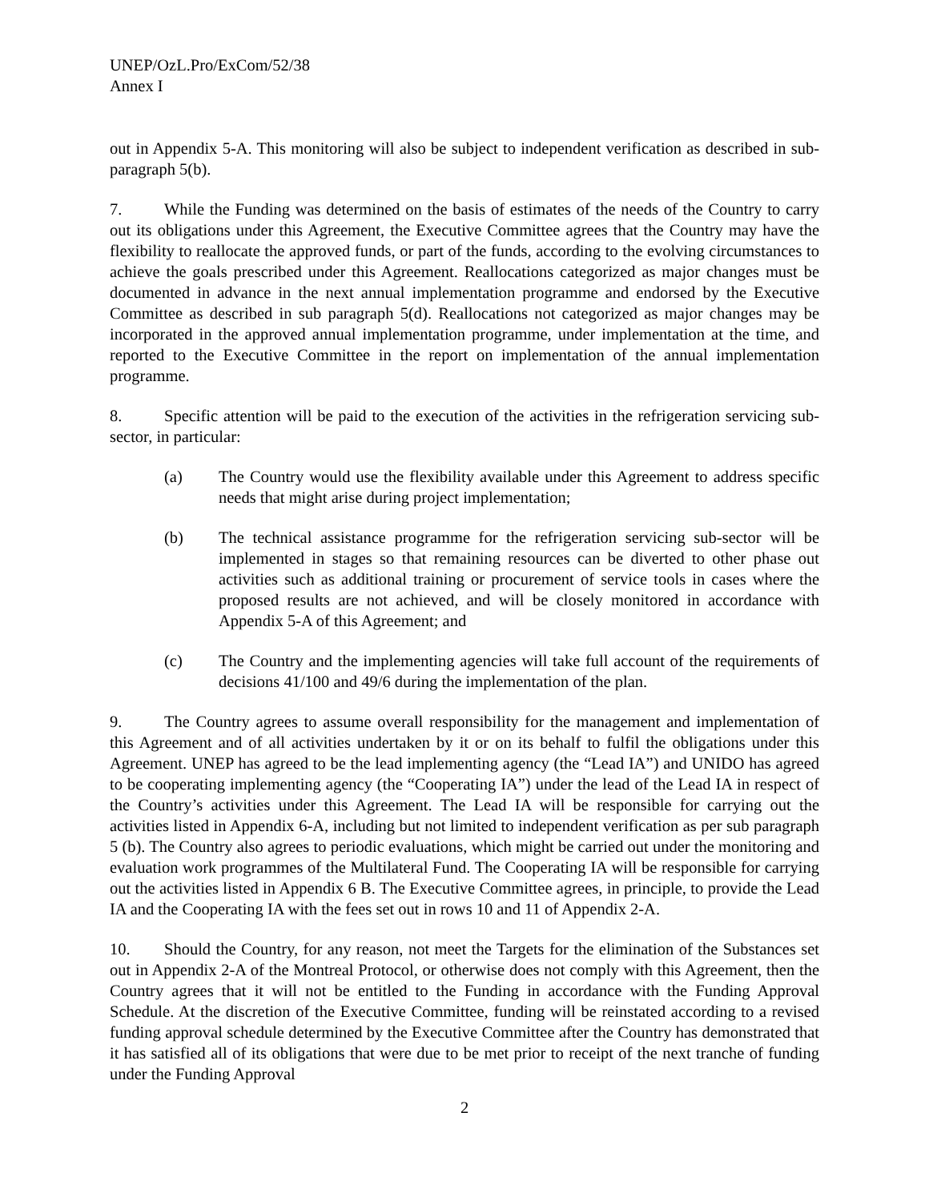UNEP/OzL.Pro/ExCom/52/38
Annex I
out in Appendix 5-A. This monitoring will also be subject to independent verification as described in sub-paragraph 5(b).
7. While the Funding was determined on the basis of estimates of the needs of the Country to carry out its obligations under this Agreement, the Executive Committee agrees that the Country may have the flexibility to reallocate the approved funds, or part of the funds, according to the evolving circumstances to achieve the goals prescribed under this Agreement. Reallocations categorized as major changes must be documented in advance in the next annual implementation programme and endorsed by the Executive Committee as described in sub paragraph 5(d). Reallocations not categorized as major changes may be incorporated in the approved annual implementation programme, under implementation at the time, and reported to the Executive Committee in the report on implementation of the annual implementation programme.
8. Specific attention will be paid to the execution of the activities in the refrigeration servicing sub-sector, in particular:
(a) The Country would use the flexibility available under this Agreement to address specific needs that might arise during project implementation;
(b) The technical assistance programme for the refrigeration servicing sub-sector will be implemented in stages so that remaining resources can be diverted to other phase out activities such as additional training or procurement of service tools in cases where the proposed results are not achieved, and will be closely monitored in accordance with Appendix 5-A of this Agreement; and
(c) The Country and the implementing agencies will take full account of the requirements of decisions 41/100 and 49/6 during the implementation of the plan.
9. The Country agrees to assume overall responsibility for the management and implementation of this Agreement and of all activities undertaken by it or on its behalf to fulfil the obligations under this Agreement. UNEP has agreed to be the lead implementing agency (the “Lead IA”) and UNIDO has agreed to be cooperating implementing agency (the “Cooperating IA”) under the lead of the Lead IA in respect of the Country’s activities under this Agreement. The Lead IA will be responsible for carrying out the activities listed in Appendix 6-A, including but not limited to independent verification as per sub paragraph 5 (b). The Country also agrees to periodic evaluations, which might be carried out under the monitoring and evaluation work programmes of the Multilateral Fund. The Cooperating IA will be responsible for carrying out the activities listed in Appendix 6 B. The Executive Committee agrees, in principle, to provide the Lead IA and the Cooperating IA with the fees set out in rows 10 and 11 of Appendix 2-A.
10. Should the Country, for any reason, not meet the Targets for the elimination of the Substances set out in Appendix 2-A of the Montreal Protocol, or otherwise does not comply with this Agreement, then the Country agrees that it will not be entitled to the Funding in accordance with the Funding Approval Schedule. At the discretion of the Executive Committee, funding will be reinstated according to a revised funding approval schedule determined by the Executive Committee after the Country has demonstrated that it has satisfied all of its obligations that were due to be met prior to receipt of the next tranche of funding under the Funding Approval
2